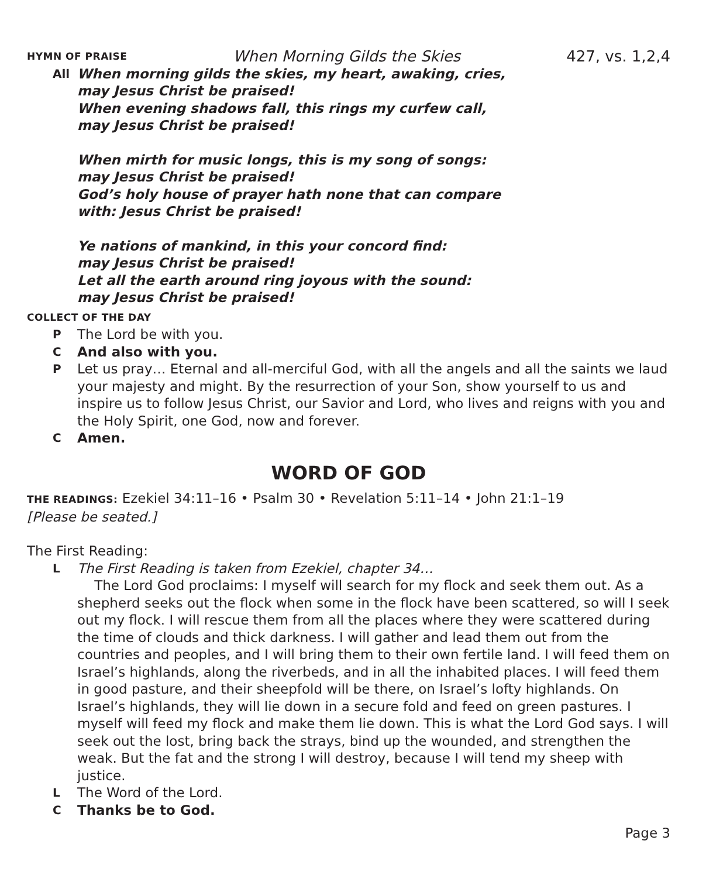HYMN OF PRAISE When Morning Gilds the Skies 427, vs. 1,2,4
All
When morning gilds the skies, my heart, awaking, cries,
may Jesus Christ be praised!
When evening shadows fall, this rings my curfew call,
may Jesus Christ be praised!
When mirth for music longs, this is my song of songs:
may Jesus Christ be praised!
God’s holy house of prayer hath none that can compare
with: Jesus Christ be praised!
Ye nations of mankind, in this your concord find:
may Jesus Christ be praised!
Let all the earth around ring joyous with the sound:
may Jesus Christ be praised!
COLLECT OF THE DAY
P
The Lord be with you.
C
And also with you.
P
Let us pray… Eternal and all-merciful God, with all the angels and all the saints we laud your majesty and might. By the resurrection of your Son, show yourself to us and inspire us to follow Jesus Christ, our Savior and Lord, who lives and reigns with you and the Holy Spirit, one God, now and forever.
C
Amen.
WORD OF GOD
THE READINGS: Ezekiel 34:11–16 • Psalm 30 • Revelation 5:11–14 • John 21:1–19
[Please be seated.]
The First Reading:
L
The First Reading is taken from Ezekiel, chapter 34…
The Lord God proclaims: I myself will search for my flock and seek them out. As a shepherd seeks out the flock when some in the flock have been scattered, so will I seek out my flock. I will rescue them from all the places where they were scattered during the time of clouds and thick darkness. I will gather and lead them out from the countries and peoples, and I will bring them to their own fertile land. I will feed them on Israel’s highlands, along the riverbeds, and in all the inhabited places. I will feed them in good pasture, and their sheepfold will be there, on Israel’s lofty highlands. On Israel’s highlands, they will lie down in a secure fold and feed on green pastures. I myself will feed my flock and make them lie down. This is what the Lord God says. I will seek out the lost, bring back the strays, bind up the wounded, and strengthen the weak. But the fat and the strong I will destroy, because I will tend my sheep with justice.
L
The Word of the Lord.
C
Thanks be to God.
Page 3